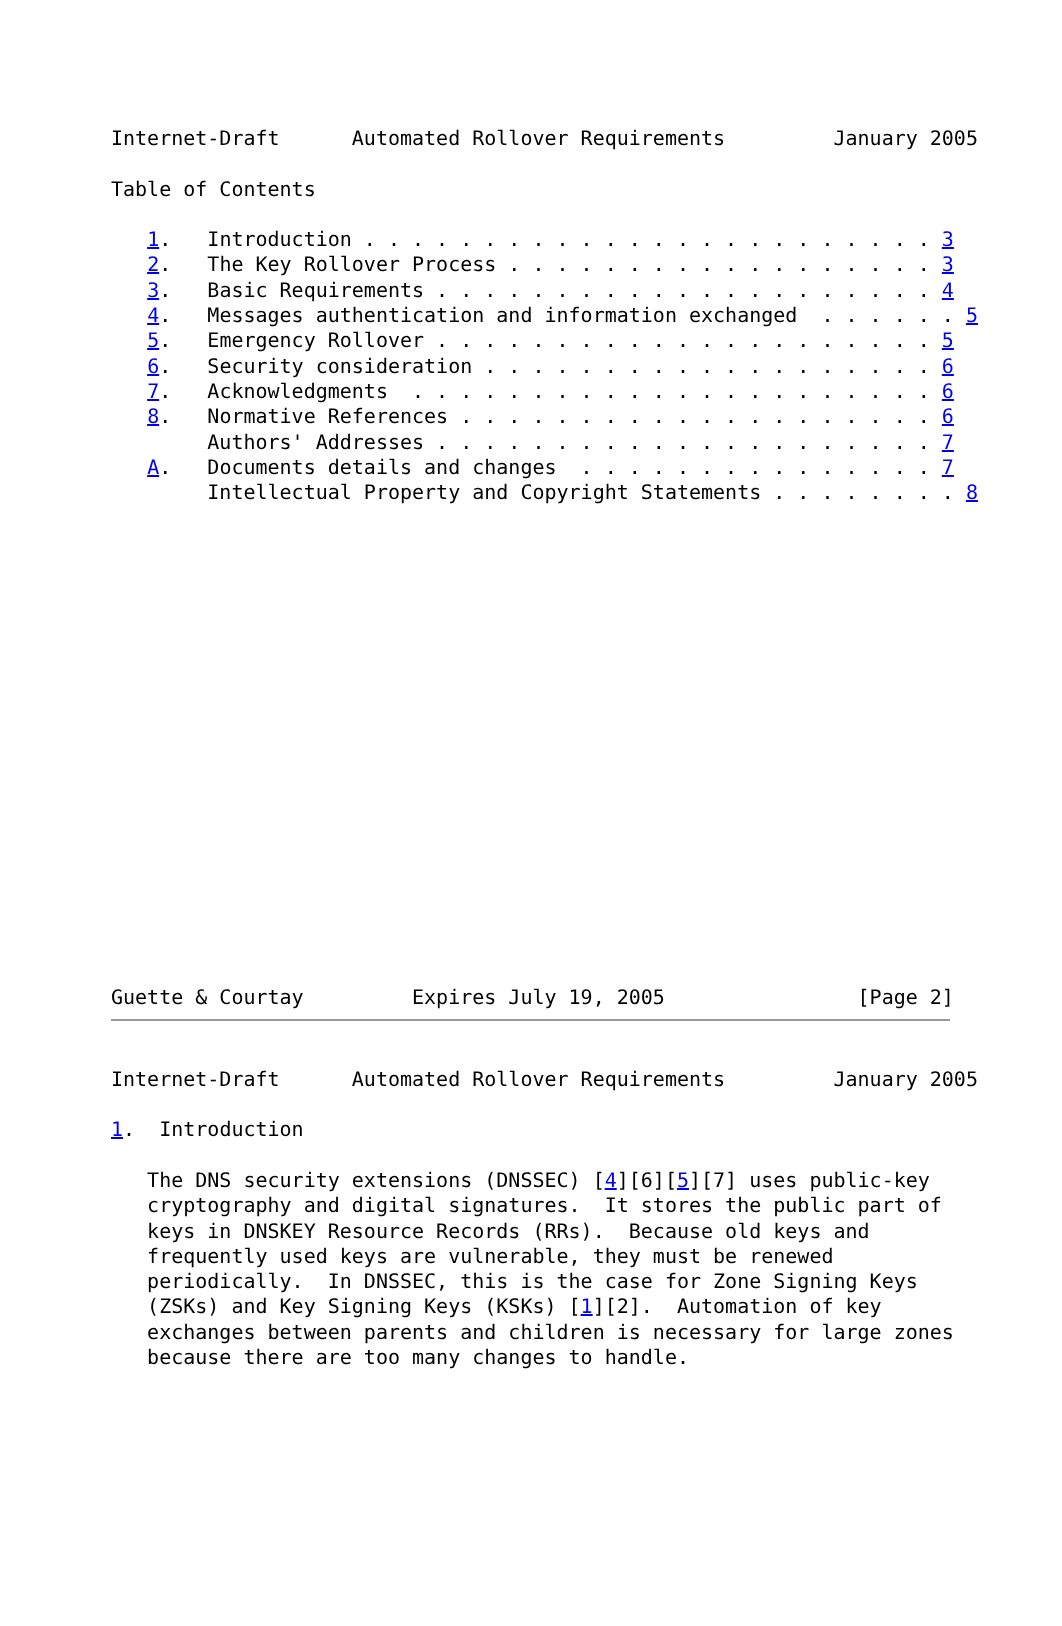Internet-Draft      Automated Rollover Requirements         January 2005

Table of Contents

   1.   Introduction . . . . . . . . . . . . . . . . . . . . . . . . 3
   2.   The Key Rollover Process . . . . . . . . . . . . . . . . . . 3
   3.   Basic Requirements . . . . . . . . . . . . . . . . . . . . . 4
   4.   Messages authentication and information exchanged  . . . . . . 5
   5.   Emergency Rollover . . . . . . . . . . . . . . . . . . . . . 5
   6.   Security consideration . . . . . . . . . . . . . . . . . . . 6
   7.   Acknowledgments  . . . . . . . . . . . . . . . . . . . . . . 6
   8.   Normative References . . . . . . . . . . . . . . . . . . . . 6
        Authors' Addresses . . . . . . . . . . . . . . . . . . . . . 7
   A.   Documents details and changes  . . . . . . . . . . . . . . . 7
        Intellectual Property and Copyright Statements . . . . . . . . 8
Guette & Courtay         Expires July 19, 2005                [Page 2]
Internet-Draft      Automated Rollover Requirements         January 2005

1.  Introduction

   The DNS security extensions (DNSSEC) [4][6][5][7] uses public-key
   cryptography and digital signatures.  It stores the public part of
   keys in DNSKEY Resource Records (RRs).  Because old keys and
   frequently used keys are vulnerable, they must be renewed
   periodically.  In DNSSEC, this is the case for Zone Signing Keys
   (ZSKs) and Key Signing Keys (KSKs) [1][2].  Automation of key
   exchanges between parents and children is necessary for large zones
   because there are too many changes to handle.